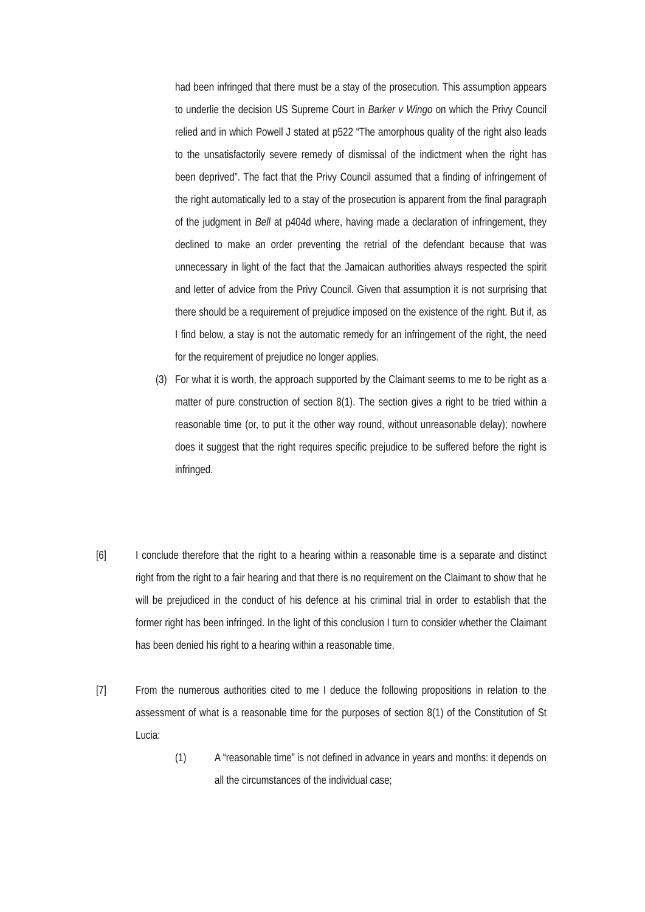had been infringed that there must be a stay of the prosecution. This assumption appears to underlie the decision US Supreme Court in Barker v Wingo on which the Privy Council relied and in which Powell J stated at p522 “The amorphous quality of the right also leads to the unsatisfactorily severe remedy of dismissal of the indictment when the right has been deprived”. The fact that the Privy Council assumed that a finding of infringement of the right automatically led to a stay of the prosecution is apparent from the final paragraph of the judgment in Bell at p404d where, having made a declaration of infringement, they declined to make an order preventing the retrial of the defendant because that was unnecessary in light of the fact that the Jamaican authorities always respected the spirit and letter of advice from the Privy Council. Given that assumption it is not surprising that there should be a requirement of prejudice imposed on the existence of the right. But if, as I find below, a stay is not the automatic remedy for an infringement of the right, the need for the requirement of prejudice no longer applies.
(3) For what it is worth, the approach supported by the Claimant seems to me to be right as a matter of pure construction of section 8(1). The section gives a right to be tried within a reasonable time (or, to put it the other way round, without unreasonable delay); nowhere does it suggest that the right requires specific prejudice to be suffered before the right is infringed.
[6] I conclude therefore that the right to a hearing within a reasonable time is a separate and distinct right from the right to a fair hearing and that there is no requirement on the Claimant to show that he will be prejudiced in the conduct of his defence at his criminal trial in order to establish that the former right has been infringed. In the light of this conclusion I turn to consider whether the Claimant has been denied his right to a hearing within a reasonable time.
[7] From the numerous authorities cited to me I deduce the following propositions in relation to the assessment of what is a reasonable time for the purposes of section 8(1) of the Constitution of St Lucia:
(1) A “reasonable time” is not defined in advance in years and months: it depends on all the circumstances of the individual case;